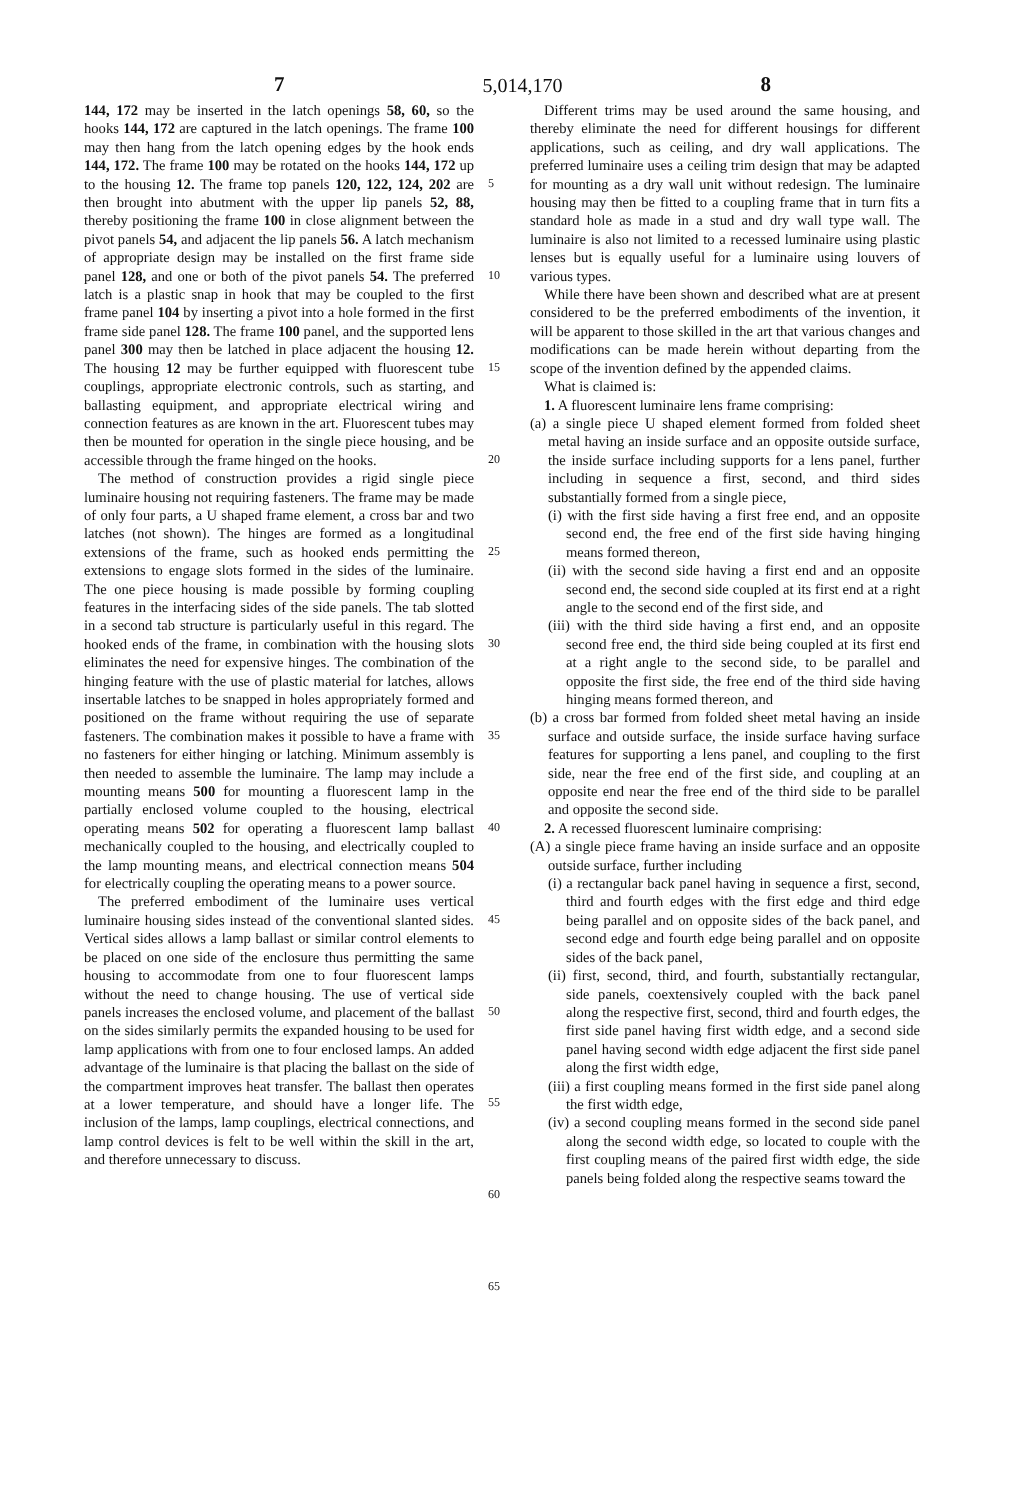7 5,014,170 8
144, 172 may be inserted in the latch openings 58, 60, so the hooks 144, 172 are captured in the latch openings. The frame 100 may then hang from the latch opening edges by the hook ends 144, 172. The frame 100 may be rotated on the hooks 144, 172 up to the housing 12. The frame top panels 120, 122, 124, 202 are then brought into abutment with the upper lip panels 52, 88, thereby positioning the frame 100 in close alignment between the pivot panels 54, and adjacent the lip panels 56. A latch mechanism of appropriate design may be installed on the first frame side panel 128, and one or both of the pivot panels 54. The preferred latch is a plastic snap in hook that may be coupled to the first frame panel 104 by inserting a pivot into a hole formed in the first frame side panel 128. The frame 100 panel, and the supported lens panel 300 may then be latched in place adjacent the housing 12. The housing 12 may be further equipped with fluorescent tube couplings, appropriate electronic controls, such as starting, and ballasting equipment, and appropriate electrical wiring and connection features as are known in the art. Fluorescent tubes may then be mounted for operation in the single piece housing, and be accessible through the frame hinged on the hooks.
The method of construction provides a rigid single piece luminaire housing not requiring fasteners. The frame may be made of only four parts, a U shaped frame element, a cross bar and two latches (not shown). The hinges are formed as a longitudinal extensions of the frame, such as hooked ends permitting the extensions to engage slots formed in the sides of the luminaire. The one piece housing is made possible by forming coupling features in the interfacing sides of the side panels. The tab slotted in a second tab structure is particularly useful in this regard. The hooked ends of the frame, in combination with the housing slots eliminates the need for expensive hinges. The combination of the hinging feature with the use of plastic material for latches, allows insertable latches to be snapped in holes appropriately formed and positioned on the frame without requiring the use of separate fasteners. The combination makes it possible to have a frame with no fasteners for either hinging or latching. Minimum assembly is then needed to assemble the luminaire. The lamp may include a mounting means 500 for mounting a fluorescent lamp in the partially enclosed volume coupled to the housing, electrical operating means 502 for operating a fluorescent lamp ballast mechanically coupled to the housing, and electrically coupled to the lamp mounting means, and electrical connection means 504 for electrically coupling the operating means to a power source.
The preferred embodiment of the luminaire uses vertical luminaire housing sides instead of the conventional slanted sides. Vertical sides allows a lamp ballast or similar control elements to be placed on one side of the enclosure thus permitting the same housing to accommodate from one to four fluorescent lamps without the need to change housing. The use of vertical side panels increases the enclosed volume, and placement of the ballast on the sides similarly permits the expanded housing to be used for lamp applications with from one to four enclosed lamps. An added advantage of the luminaire is that placing the ballast on the side of the compartment improves heat transfer. The ballast then operates at a lower temperature, and should have a longer life. The inclusion of the lamps, lamp couplings, electrical connections, and lamp control devices is felt to be well within the skill in the art, and therefore unnecessary to discuss.
5
10
15
20
25
30
35
40
45
50
55
60
65
Different trims may be used around the same housing, and thereby eliminate the need for different housings for different applications, such as ceiling, and dry wall applications. The preferred luminaire uses a ceiling trim design that may be adapted for mounting as a dry wall unit without redesign. The luminaire housing may then be fitted to a coupling frame that in turn fits a standard hole as made in a stud and dry wall type wall. The luminaire is also not limited to a recessed luminaire using plastic lenses but is equally useful for a luminaire using louvers of various types.
While there have been shown and described what are at present considered to be the preferred embodiments of the invention, it will be apparent to those skilled in the art that various changes and modifications can be made herein without departing from the scope of the invention defined by the appended claims.
What is claimed is:
1. A fluorescent luminaire lens frame comprising:
(a) a single piece U shaped element formed from folded sheet metal having an inside surface and an opposite outside surface, the inside surface including supports for a lens panel, further including in sequence a first, second, and third sides substantially formed from a single piece,
(i) with the first side having a first free end, and an opposite second end, the free end of the first side having hinging means formed thereon,
(ii) with the second side having a first end and an opposite second end, the second side coupled at its first end at a right angle to the second end of the first side, and
(iii) with the third side having a first end, and an opposite second free end, the third side being coupled at its first end at a right angle to the second side, to be parallel and opposite the first side, the free end of the third side having hinging means formed thereon, and
(b) a cross bar formed from folded sheet metal having an inside surface and outside surface, the inside surface having surface features for supporting a lens panel, and coupling to the first side, near the free end of the first side, and coupling at an opposite end near the free end of the third side to be parallel and opposite the second side.
2. A recessed fluorescent luminaire comprising:
(A) a single piece frame having an inside surface and an opposite outside surface, further including
(i) a rectangular back panel having in sequence a first, second, third and fourth edges with the first edge and third edge being parallel and on opposite sides of the back panel, and second edge and fourth edge being parallel and on opposite sides of the back panel,
(ii) first, second, third, and fourth, substantially rectangular, side panels, coextensively coupled with the back panel along the respective first, second, third and fourth edges, the first side panel having first width edge, and a second side panel having second width edge adjacent the first side panel along the first width edge,
(iii) a first coupling means formed in the first side panel along the first width edge,
(iv) a second coupling means formed in the second side panel along the second width edge, so located to couple with the first coupling means of the paired first width edge, the side panels being folded along the respective seams toward the